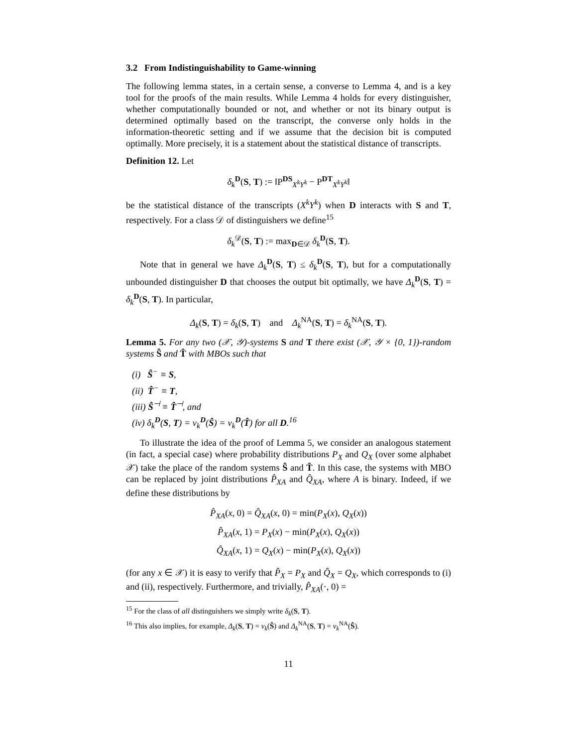3.2 From Indistinguishability to Game-winning
The following lemma states, in a certain sense, a converse to Lemma 4, and is a key tool for the proofs of the main results. While Lemma 4 holds for every distinguisher, whether computationally bounded or not, and whether or not its binary output is determined optimally based on the transcript, the converse only holds in the information-theoretic setting and if we assume that the decision bit is computed optimally. More precisely, it is a statement about the statistical distance of transcripts.
Definition 12. Let
δ<sub>k</sub><sup>D</sup>(S, T) := ‖P<sup>DS</sup><sub>X<sup>k</sup>Y<sup>k</sup></sub> − P<sup>DT</sup><sub>X<sup>k</sup>Y<sup>k</sup></sub>‖
be the statistical distance of the transcripts (X<sup>k</sup>Y<sup>k</sup>) when D interacts with S and T, respectively. For a class 𝒟 of distinguishers we define<sup>15</sup>
δ<sub>k</sub><sup>𝒟</sup>(S, T) := max<sub>D∈𝒟</sub> δ<sub>k</sub><sup>D</sup>(S, T).
Note that in general we have Δ<sub>k</sub><sup>D</sup>(S, T) ≤ δ<sub>k</sub><sup>D</sup>(S, T), but for a computationally unbounded distinguisher D that chooses the output bit optimally, we have Δ<sub>k</sub><sup>D</sup>(S, T) = δ<sub>k</sub><sup>D</sup>(S, T). In particular,
Δ<sub>k</sub>(S, T) = δ<sub>k</sub>(S, T) and Δ<sub>k</sub><sup>NA</sup>(S, T) = δ<sub>k</sub><sup>NA</sup>(S, T).
Lemma 5. For any two (𝒳, 𝒴)-systems S and T there exist (𝒳, 𝒴 × {0, 1})-random systems Ŝ and T̂ with MBOs such that
(i) Ŝ<sup>−</sup> ≡ S,
(ii) T̂<sup>−</sup> ≡ T,
(iii) Ŝ<sup>⊣</sup> ≡ T̂<sup>⊣</sup>, and
(iv) δ<sub>k</sub><sup>D</sup>(S, T) = ν<sub>k</sub><sup>D</sup>(Ŝ) = ν<sub>k</sub><sup>D</sup>(T̂) for all D.<sup>16</sup>
To illustrate the idea of the proof of Lemma 5, we consider an analogous statement (in fact, a special case) where probability distributions P<sub>X</sub> and Q<sub>X</sub> (over some alphabet 𝒳) take the place of the random systems Ŝ and T̂. In this case, the systems with MBO can be replaced by joint distributions P̂<sub>XA</sub> and Q̂<sub>XA</sub>, where A is binary. Indeed, if we define these distributions by
P̂<sub>XA</sub>(x, 0) = Q̂<sub>XA</sub>(x, 0) = min(P<sub>X</sub>(x), Q<sub>X</sub>(x))
P̂<sub>XA</sub>(x, 1) = P<sub>X</sub>(x) − min(P<sub>X</sub>(x), Q<sub>X</sub>(x))
Q̂<sub>XA</sub>(x, 1) = Q<sub>X</sub>(x) − min(P<sub>X</sub>(x), Q<sub>X</sub>(x))
(for any x ∈ 𝒳) it is easy to verify that P̂<sub>X</sub> = P<sub>X</sub> and Q̂<sub>X</sub> = Q<sub>X</sub>, which corresponds to (i) and (ii), respectively. Furthermore, and trivially, P̂<sub>XA</sub>(·, 0) =
<sup>15</sup> For the class of all distinguishers we simply write δ<sub>k</sub>(S, T).
<sup>16</sup> This also implies, for example, Δ<sub>k</sub>(S, T) = ν<sub>k</sub>(Ŝ) and Δ<sub>k</sub><sup>NA</sup>(S, T) = ν<sub>k</sub><sup>NA</sup>(Ŝ).
11